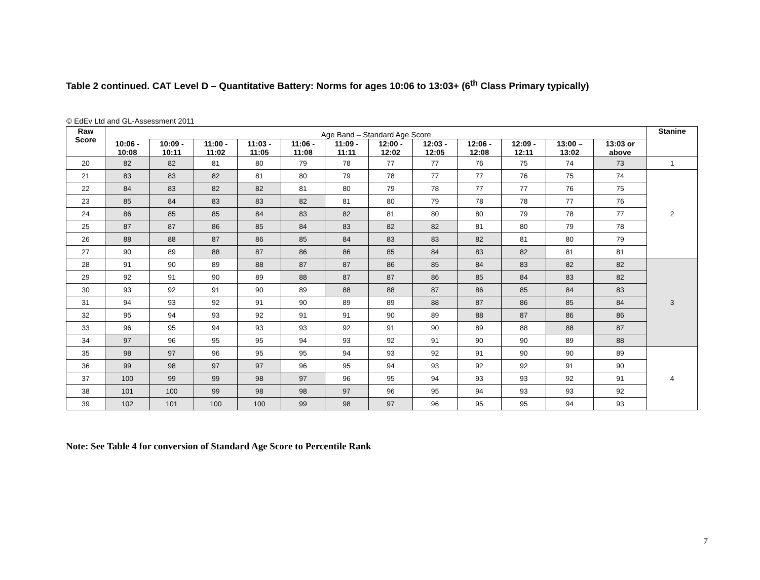Table 2 continued. CAT Level D – Quantitative Battery: Norms for ages 10:06 to 13:03+ (6<sup>th</sup> Class Primary typically)
© EdEv Ltd and GL-Assessment 2011
| Raw Score | Age Band – Standard Age Score | | | | | | | | | | | | Stanine |
| | 10:06 - 10:08 | 10:09 - 10:11 | 11:00 - 11:02 | 11:03 - 11:05 | 11:06 - 11:08 | 11:09 - 11:11 | 12:00 - 12:02 | 12:03 - 12:05 | 12:06 - 12:08 | 12:09 - 12:11 | 13:00 – 13:02 | 13:03 or above | |
| 20 | 82 | 82 | 81 | 80 | 79 | 78 | 77 | 77 | 76 | 75 | 74 | 73 | 1 |
| 21 | 83 | 83 | 82 | 81 | 80 | 79 | 78 | 77 | 77 | 76 | 75 | 74 | 2 |
| 22 | 84 | 83 | 82 | 82 | 81 | 80 | 79 | 78 | 77 | 77 | 76 | 75 | |
| 23 | 85 | 84 | 83 | 83 | 82 | 81 | 80 | 79 | 78 | 78 | 77 | 76 | |
| 24 | 86 | 85 | 85 | 84 | 83 | 82 | 81 | 80 | 80 | 79 | 78 | 77 | |
| 25 | 87 | 87 | 86 | 85 | 84 | 83 | 82 | 82 | 81 | 80 | 79 | 78 | |
| 26 | 88 | 88 | 87 | 86 | 85 | 84 | 83 | 83 | 82 | 81 | 80 | 79 | |
| 27 | 90 | 89 | 88 | 87 | 86 | 86 | 85 | 84 | 83 | 82 | 81 | 81 | |
| 28 | 91 | 90 | 89 | 88 | 87 | 87 | 86 | 85 | 84 | 83 | 82 | 82 | 3 |
| 29 | 92 | 91 | 90 | 89 | 88 | 87 | 87 | 86 | 85 | 84 | 83 | 82 | |
| 30 | 93 | 92 | 91 | 90 | 89 | 88 | 88 | 87 | 86 | 85 | 84 | 83 | |
| 31 | 94 | 93 | 92 | 91 | 90 | 89 | 89 | 88 | 87 | 86 | 85 | 84 | |
| 32 | 95 | 94 | 93 | 92 | 91 | 91 | 90 | 89 | 88 | 87 | 86 | 86 | |
| 33 | 96 | 95 | 94 | 93 | 93 | 92 | 91 | 90 | 89 | 88 | 88 | 87 | |
| 34 | 97 | 96 | 95 | 95 | 94 | 93 | 92 | 91 | 90 | 90 | 89 | 88 | |
| 35 | 98 | 97 | 96 | 95 | 95 | 94 | 93 | 92 | 91 | 90 | 90 | 89 | 4 |
| 36 | 99 | 98 | 97 | 97 | 96 | 95 | 94 | 93 | 92 | 92 | 91 | 90 | |
| 37 | 100 | 99 | 99 | 98 | 97 | 96 | 95 | 94 | 93 | 93 | 92 | 91 | |
| 38 | 101 | 100 | 99 | 98 | 98 | 97 | 96 | 95 | 94 | 93 | 93 | 92 | |
| 39 | 102 | 101 | 100 | 100 | 99 | 98 | 97 | 96 | 95 | 95 | 94 | 93 | |
Note: See Table 4 for conversion of Standard Age Score to Percentile Rank
7